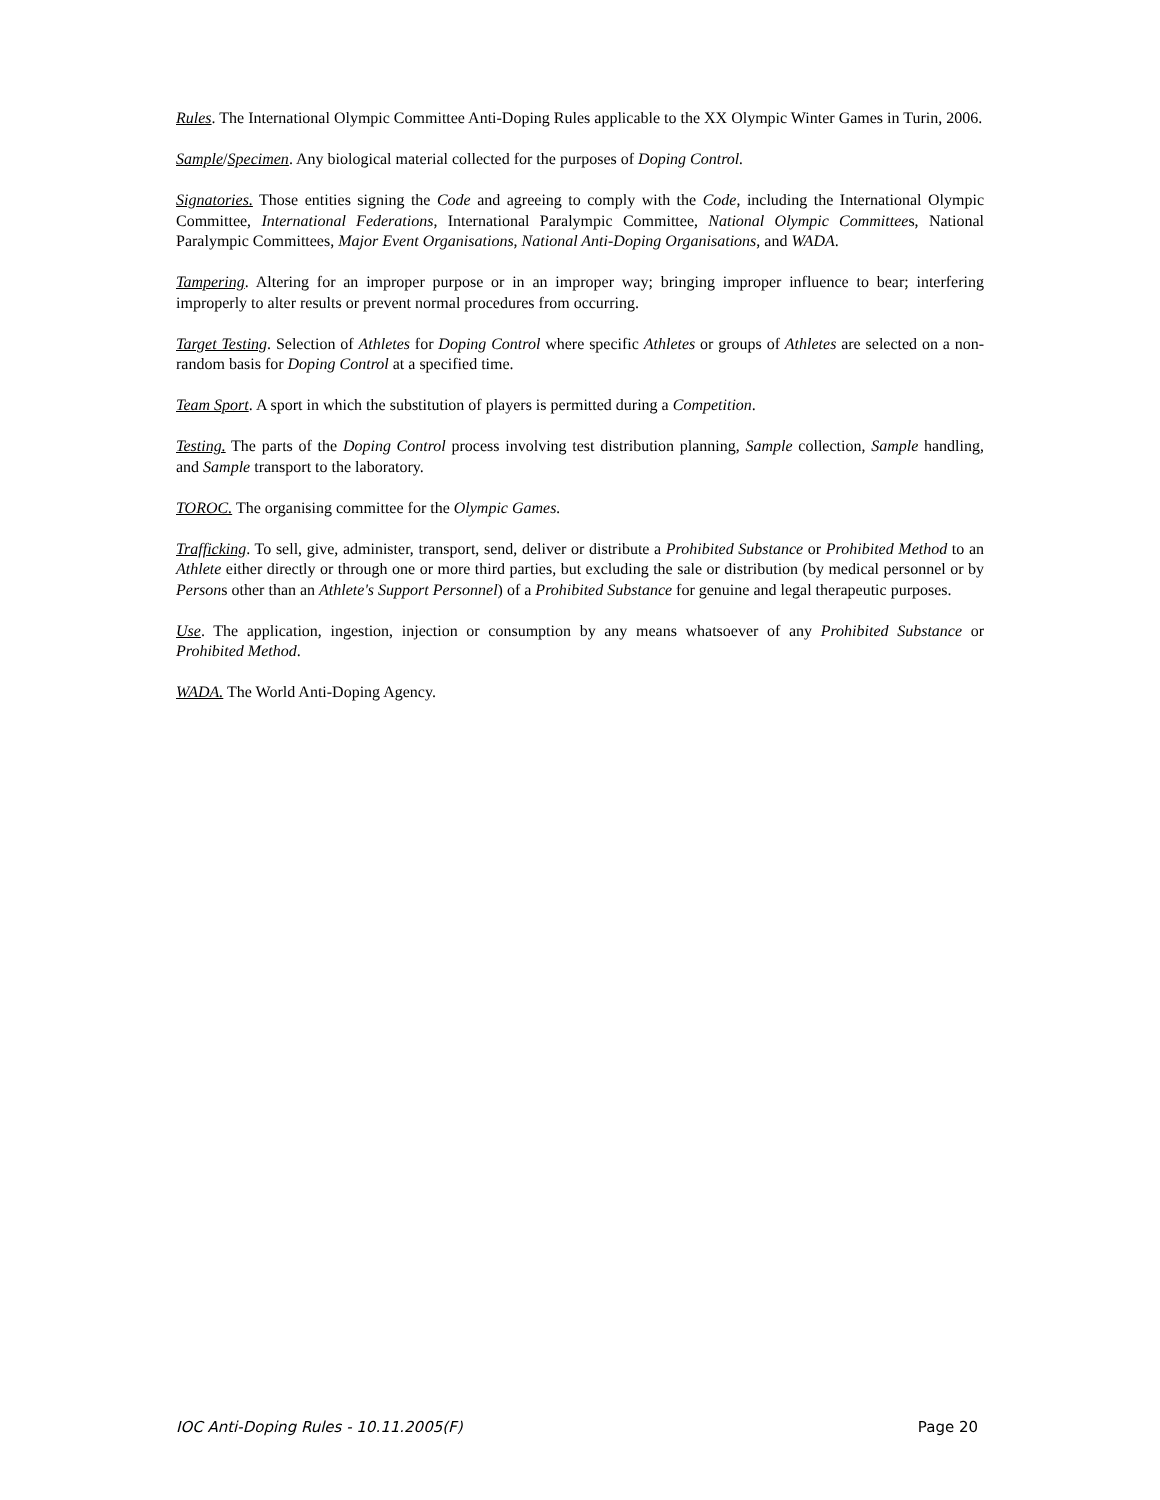Rules. The International Olympic Committee Anti-Doping Rules applicable to the XX Olympic Winter Games in Turin, 2006.
Sample/Specimen. Any biological material collected for the purposes of Doping Control.
Signatories. Those entities signing the Code and agreeing to comply with the Code, including the International Olympic Committee, International Federations, International Paralympic Committee, National Olympic Committees, National Paralympic Committees, Major Event Organisations, National Anti-Doping Organisations, and WADA.
Tampering. Altering for an improper purpose or in an improper way; bringing improper influence to bear; interfering improperly to alter results or prevent normal procedures from occurring.
Target Testing. Selection of Athletes for Doping Control where specific Athletes or groups of Athletes are selected on a non-random basis for Doping Control at a specified time.
Team Sport. A sport in which the substitution of players is permitted during a Competition.
Testing. The parts of the Doping Control process involving test distribution planning, Sample collection, Sample handling, and Sample transport to the laboratory.
TOROC. The organising committee for the Olympic Games.
Trafficking. To sell, give, administer, transport, send, deliver or distribute a Prohibited Substance or Prohibited Method to an Athlete either directly or through one or more third parties, but excluding the sale or distribution (by medical personnel or by Persons other than an Athlete's Support Personnel) of a Prohibited Substance for genuine and legal therapeutic purposes.
Use. The application, ingestion, injection or consumption by any means whatsoever of any Prohibited Substance or Prohibited Method.
WADA. The World Anti-Doping Agency.
IOC Anti-Doping Rules - 10.11.2005(F) Page 20